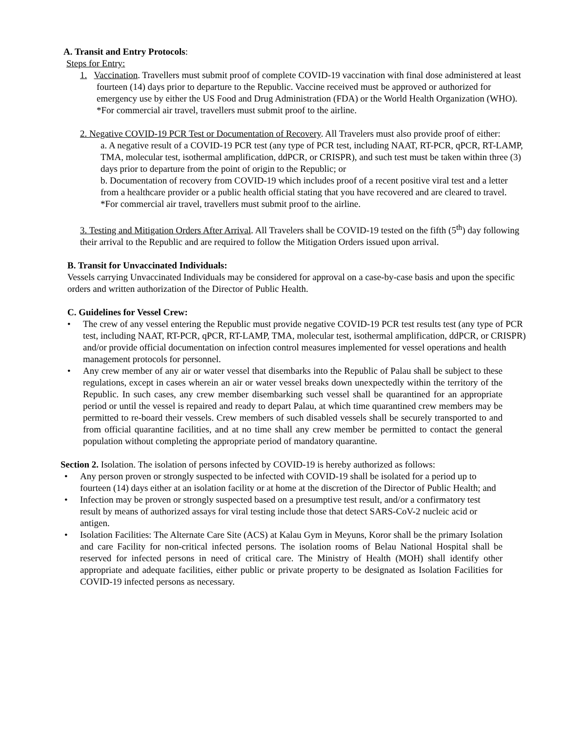A. Transit and Entry Protocols:
Steps for Entry:
1. Vaccination. Travellers must submit proof of complete COVID-19 vaccination with final dose administered at least fourteen (14) days prior to departure to the Republic. Vaccine received must be approved or authorized for emergency use by either the US Food and Drug Administration (FDA) or the World Health Organization (WHO).
*For commercial air travel, travellers must submit proof to the airline.
2. Negative COVID-19 PCR Test or Documentation of Recovery. All Travelers must also provide proof of either:
a. A negative result of a COVID-19 PCR test (any type of PCR test, including NAAT, RT-PCR, qPCR, RT-LAMP, TMA, molecular test, isothermal amplification, ddPCR, or CRISPR), and such test must be taken within three (3) days prior to departure from the point of origin to the Republic; or
b. Documentation of recovery from COVID-19 which includes proof of a recent positive viral test and a letter from a healthcare provider or a public health official stating that you have recovered and are cleared to travel.
*For commercial air travel, travellers must submit proof to the airline.
3. Testing and Mitigation Orders After Arrival. All Travelers shall be COVID-19 tested on the fifth (5<sup>th</sup>) day following their arrival to the Republic and are required to follow the Mitigation Orders issued upon arrival.
B. Transit for Unvaccinated Individuals:
Vessels carrying Unvaccinated Individuals may be considered for approval on a case-by-case basis and upon the specific orders and written authorization of the Director of Public Health.
C. Guidelines for Vessel Crew:
• The crew of any vessel entering the Republic must provide negative COVID-19 PCR test results test (any type of PCR test, including NAAT, RT-PCR, qPCR, RT-LAMP, TMA, molecular test, isothermal amplification, ddPCR, or CRISPR) and/or provide official documentation on infection control measures implemented for vessel operations and health management protocols for personnel.
• Any crew member of any air or water vessel that disembarks into the Republic of Palau shall be subject to these regulations, except in cases wherein an air or water vessel breaks down unexpectedly within the territory of the Republic. In such cases, any crew member disembarking such vessel shall be quarantined for an appropriate period or until the vessel is repaired and ready to depart Palau, at which time quarantined crew members may be permitted to re-board their vessels. Crew members of such disabled vessels shall be securely transported to and from official quarantine facilities, and at no time shall any crew member be permitted to contact the general population without completing the appropriate period of mandatory quarantine.
Section 2. Isolation. The isolation of persons infected by COVID-19 is hereby authorized as follows:
• Any person proven or strongly suspected to be infected with COVID-19 shall be isolated for a period up to fourteen (14) days either at an isolation facility or at home at the discretion of the Director of Public Health; and
• Infection may be proven or strongly suspected based on a presumptive test result, and/or a confirmatory test result by means of authorized assays for viral testing include those that detect SARS-CoV-2 nucleic acid or antigen.
• Isolation Facilities: The Alternate Care Site (ACS) at Kalau Gym in Meyuns, Koror shall be the primary Isolation and care Facility for non-critical infected persons. The isolation rooms of Belau National Hospital shall be reserved for infected persons in need of critical care. The Ministry of Health (MOH) shall identify other appropriate and adequate facilities, either public or private property to be designated as Isolation Facilities for COVID-19 infected persons as necessary.